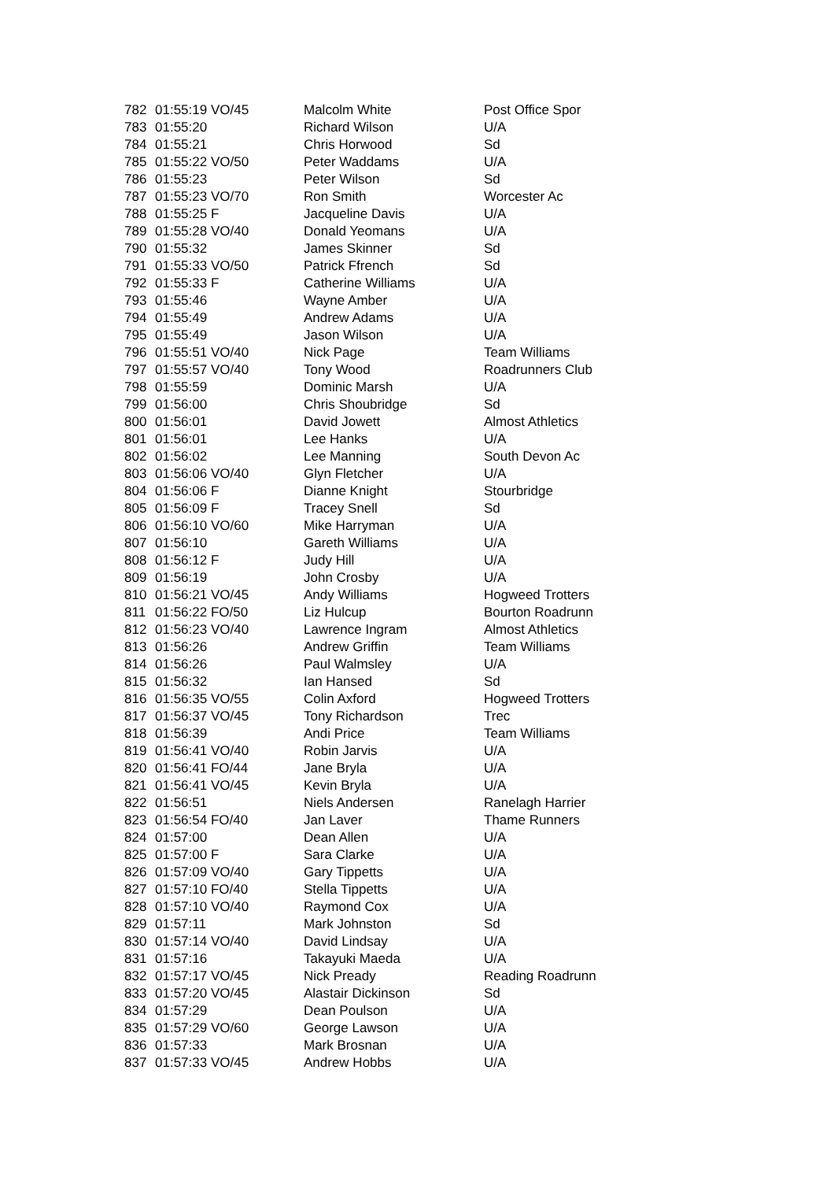| 782 | 01:55:19 VO/45 | Malcolm White | Post Office Spor |
| 783 | 01:55:20 | Richard Wilson | U/A |
| 784 | 01:55:21 | Chris Horwood | Sd |
| 785 | 01:55:22 VO/50 | Peter Waddams | U/A |
| 786 | 01:55:23 | Peter Wilson | Sd |
| 787 | 01:55:23 VO/70 | Ron Smith | Worcester Ac |
| 788 | 01:55:25 F | Jacqueline Davis | U/A |
| 789 | 01:55:28 VO/40 | Donald Yeomans | U/A |
| 790 | 01:55:32 | James Skinner | Sd |
| 791 | 01:55:33 VO/50 | Patrick Ffrench | Sd |
| 792 | 01:55:33 F | Catherine Williams | U/A |
| 793 | 01:55:46 | Wayne Amber | U/A |
| 794 | 01:55:49 | Andrew Adams | U/A |
| 795 | 01:55:49 | Jason Wilson | U/A |
| 796 | 01:55:51 VO/40 | Nick Page | Team Williams |
| 797 | 01:55:57 VO/40 | Tony Wood | Roadrunners Club |
| 798 | 01:55:59 | Dominic Marsh | U/A |
| 799 | 01:56:00 | Chris Shoubridge | Sd |
| 800 | 01:56:01 | David Jowett | Almost Athletics |
| 801 | 01:56:01 | Lee Hanks | U/A |
| 802 | 01:56:02 | Lee Manning | South Devon Ac |
| 803 | 01:56:06 VO/40 | Glyn Fletcher | U/A |
| 804 | 01:56:06 F | Dianne Knight | Stourbridge |
| 805 | 01:56:09 F | Tracey Snell | Sd |
| 806 | 01:56:10 VO/60 | Mike Harryman | U/A |
| 807 | 01:56:10 | Gareth Williams | U/A |
| 808 | 01:56:12 F | Judy Hill | U/A |
| 809 | 01:56:19 | John Crosby | U/A |
| 810 | 01:56:21 VO/45 | Andy Williams | Hogweed Trotters |
| 811 | 01:56:22 FO/50 | Liz Hulcup | Bourton Roadrunn |
| 812 | 01:56:23 VO/40 | Lawrence Ingram | Almost Athletics |
| 813 | 01:56:26 | Andrew Griffin | Team Williams |
| 814 | 01:56:26 | Paul Walmsley | U/A |
| 815 | 01:56:32 | Ian Hansed | Sd |
| 816 | 01:56:35 VO/55 | Colin Axford | Hogweed Trotters |
| 817 | 01:56:37 VO/45 | Tony Richardson | Trec |
| 818 | 01:56:39 | Andi Price | Team Williams |
| 819 | 01:56:41 VO/40 | Robin Jarvis | U/A |
| 820 | 01:56:41 FO/44 | Jane Bryla | U/A |
| 821 | 01:56:41 VO/45 | Kevin Bryla | U/A |
| 822 | 01:56:51 | Niels Andersen | Ranelagh Harrier |
| 823 | 01:56:54 FO/40 | Jan Laver | Thame Runners |
| 824 | 01:57:00 | Dean Allen | U/A |
| 825 | 01:57:00 F | Sara Clarke | U/A |
| 826 | 01:57:09 VO/40 | Gary Tippetts | U/A |
| 827 | 01:57:10 FO/40 | Stella Tippetts | U/A |
| 828 | 01:57:10 VO/40 | Raymond Cox | U/A |
| 829 | 01:57:11 | Mark Johnston | Sd |
| 830 | 01:57:14 VO/40 | David Lindsay | U/A |
| 831 | 01:57:16 | Takayuki Maeda | U/A |
| 832 | 01:57:17 VO/45 | Nick Pready | Reading Roadrunn |
| 833 | 01:57:20 VO/45 | Alastair Dickinson | Sd |
| 834 | 01:57:29 | Dean Poulson | U/A |
| 835 | 01:57:29 VO/60 | George Lawson | U/A |
| 836 | 01:57:33 | Mark Brosnan | U/A |
| 837 | 01:57:33 VO/45 | Andrew Hobbs | U/A |